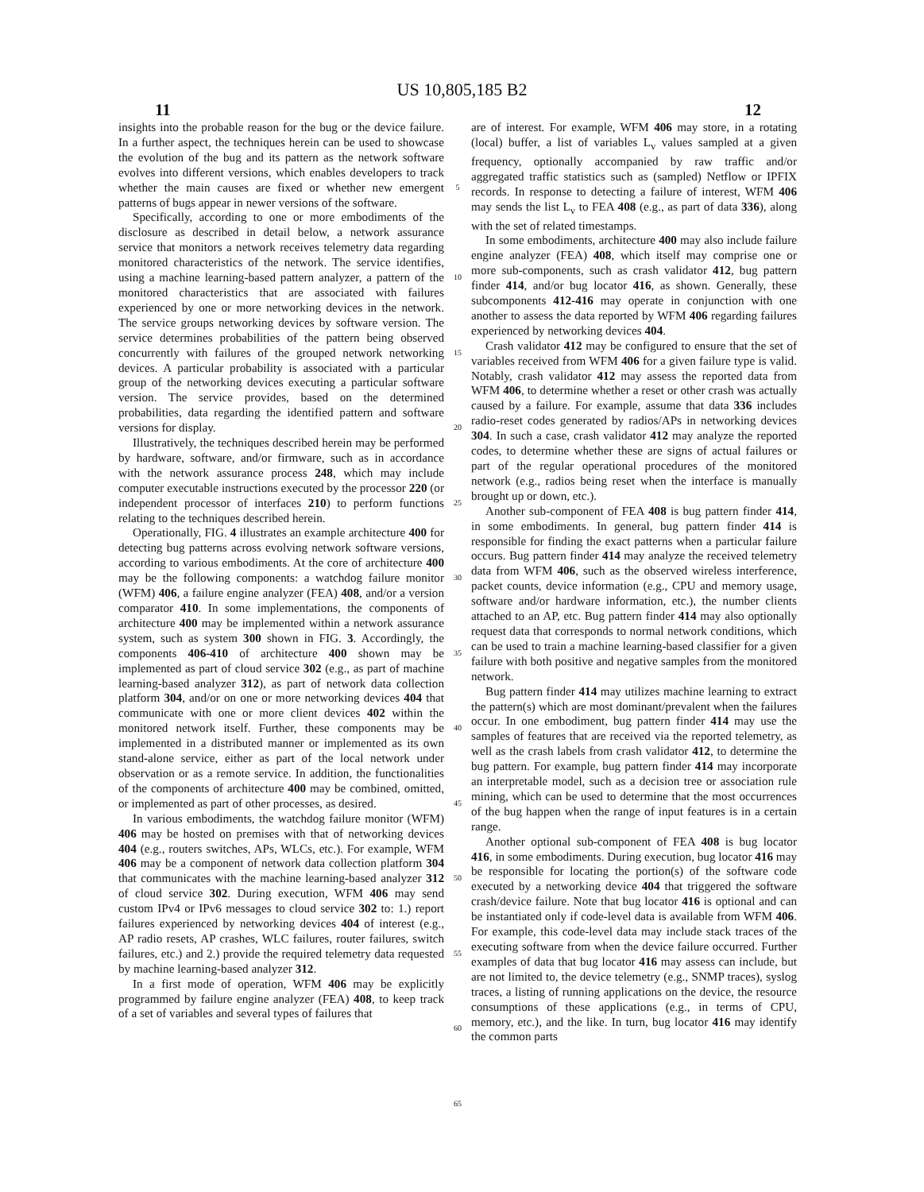US 10,805,185 B2
11 12
insights into the probable reason for the bug or the device failure. In a further aspect, the techniques herein can be used to showcase the evolution of the bug and its pattern as the network software evolves into different versions, which enables developers to track whether the main causes are fixed or whether new emergent patterns of bugs appear in newer versions of the software.
Specifically, according to one or more embodiments of the disclosure as described in detail below, a network assurance service that monitors a network receives telemetry data regarding monitored characteristics of the network. The service identifies, using a machine learning-based pattern analyzer, a pattern of the monitored characteristics that are associated with failures experienced by one or more networking devices in the network. The service groups networking devices by software version. The service determines probabilities of the pattern being observed concurrently with failures of the grouped network networking devices. A particular probability is associated with a particular group of the networking devices executing a particular software version. The service provides, based on the determined probabilities, data regarding the identified pattern and software versions for display.
Illustratively, the techniques described herein may be performed by hardware, software, and/or firmware, such as in accordance with the network assurance process 248, which may include computer executable instructions executed by the processor 220 (or independent processor of interfaces 210) to perform functions relating to the techniques described herein.
Operationally, FIG. 4 illustrates an example architecture 400 for detecting bug patterns across evolving network software versions, according to various embodiments. At the core of architecture 400 may be the following components: a watchdog failure monitor (WFM) 406, a failure engine analyzer (FEA) 408, and/or a version comparator 410. In some implementations, the components of architecture 400 may be implemented within a network assurance system, such as system 300 shown in FIG. 3. Accordingly, the components 406-410 of architecture 400 shown may be implemented as part of cloud service 302 (e.g., as part of machine learning-based analyzer 312), as part of network data collection platform 304, and/or on one or more networking devices 404 that communicate with one or more client devices 402 within the monitored network itself. Further, these components may be implemented in a distributed manner or implemented as its own stand-alone service, either as part of the local network under observation or as a remote service. In addition, the functionalities of the components of architecture 400 may be combined, omitted, or implemented as part of other processes, as desired.
In various embodiments, the watchdog failure monitor (WFM) 406 may be hosted on premises with that of networking devices 404 (e.g., routers switches, APs, WLCs, etc.). For example, WFM 406 may be a component of network data collection platform 304 that communicates with the machine learning-based analyzer 312 of cloud service 302. During execution, WFM 406 may send custom IPv4 or IPv6 messages to cloud service 302 to: 1.) report failures experienced by networking devices 404 of interest (e.g., AP radio resets, AP crashes, WLC failures, router failures, switch failures, etc.) and 2.) provide the required telemetry data requested by machine learning-based analyzer 312.
In a first mode of operation, WFM 406 may be explicitly programmed by failure engine analyzer (FEA) 408, to keep track of a set of variables and several types of failures that
5
10
15
20
25
30
35
40
45
50
55
60
65
are of interest. For example, WFM 406 may store, in a rotating (local) buffer, a list of variables L<sub>v</sub> values sampled at a given frequency, optionally accompanied by raw traffic and/or aggregated traffic statistics such as (sampled) Netflow or IPFIX records. In response to detecting a failure of interest, WFM 406 may sends the list L<sub>v</sub> to FEA 408 (e.g., as part of data 336), along with the set of related timestamps.
In some embodiments, architecture 400 may also include failure engine analyzer (FEA) 408, which itself may comprise one or more sub-components, such as crash validator 412, bug pattern finder 414, and/or bug locator 416, as shown. Generally, these subcomponents 412-416 may operate in conjunction with one another to assess the data reported by WFM 406 regarding failures experienced by networking devices 404.
Crash validator 412 may be configured to ensure that the set of variables received from WFM 406 for a given failure type is valid. Notably, crash validator 412 may assess the reported data from WFM 406, to determine whether a reset or other crash was actually caused by a failure. For example, assume that data 336 includes radio-reset codes generated by radios/APs in networking devices 304. In such a case, crash validator 412 may analyze the reported codes, to determine whether these are signs of actual failures or part of the regular operational procedures of the monitored network (e.g., radios being reset when the interface is manually brought up or down, etc.).
Another sub-component of FEA 408 is bug pattern finder 414, in some embodiments. In general, bug pattern finder 414 is responsible for finding the exact patterns when a particular failure occurs. Bug pattern finder 414 may analyze the received telemetry data from WFM 406, such as the observed wireless interference, packet counts, device information (e.g., CPU and memory usage, software and/or hardware information, etc.), the number clients attached to an AP, etc. Bug pattern finder 414 may also optionally request data that corresponds to normal network conditions, which can be used to train a machine learning-based classifier for a given failure with both positive and negative samples from the monitored network.
Bug pattern finder 414 may utilizes machine learning to extract the pattern(s) which are most dominant/prevalent when the failures occur. In one embodiment, bug pattern finder 414 may use the samples of features that are received via the reported telemetry, as well as the crash labels from crash validator 412, to determine the bug pattern. For example, bug pattern finder 414 may incorporate an interpretable model, such as a decision tree or association rule mining, which can be used to determine that the most occurrences of the bug happen when the range of input features is in a certain range.
Another optional sub-component of FEA 408 is bug locator 416, in some embodiments. During execution, bug locator 416 may be responsible for locating the portion(s) of the software code executed by a networking device 404 that triggered the software crash/device failure. Note that bug locator 416 is optional and can be instantiated only if code-level data is available from WFM 406. For example, this code-level data may include stack traces of the executing software from when the device failure occurred. Further examples of data that bug locator 416 may assess can include, but are not limited to, the device telemetry (e.g., SNMP traces), syslog traces, a listing of running applications on the device, the resource consumptions of these applications (e.g., in terms of CPU, memory, etc.), and the like. In turn, bug locator 416 may identify the common parts